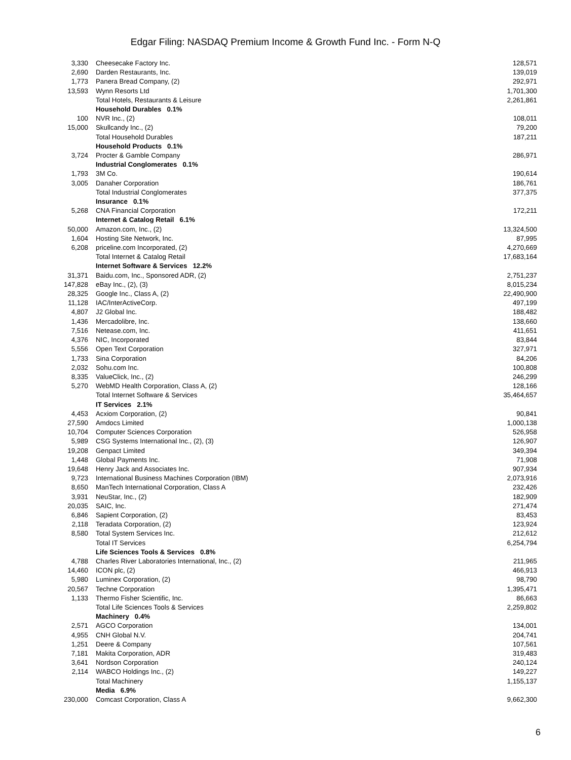Edgar Filing: NASDAQ Premium Income & Growth Fund Inc. - Form N-Q
| 3,330 | Cheesecake Factory Inc. | 128,571 |
| 2,690 | Darden Restaurants, Inc. | 139,019 |
| 1,773 | Panera Bread Company, (2) | 292,971 |
| 13,593 | Wynn Resorts Ltd | 1,701,300 |
| | Total Hotels, Restaurants & Leisure | 2,261,861 |
| | Household Durables 0.1% | |
| 100 | NVR Inc., (2) | 108,011 |
| 15,000 | Skullcandy Inc., (2) | 79,200 |
| | Total Household Durables | 187,211 |
| | Household Products 0.1% | |
| 3,724 | Procter & Gamble Company | 286,971 |
| | Industrial Conglomerates 0.1% | |
| 1,793 | 3M Co. | 190,614 |
| 3,005 | Danaher Corporation | 186,761 |
| | Total Industrial Conglomerates | 377,375 |
| | Insurance 0.1% | |
| 5,268 | CNA Financial Corporation | 172,211 |
| | Internet & Catalog Retail 6.1% | |
| 50,000 | Amazon.com, Inc., (2) | 13,324,500 |
| 1,604 | Hosting Site Network, Inc. | 87,995 |
| 6,208 | priceline.com Incorporated, (2) | 4,270,669 |
| | Total Internet & Catalog Retail | 17,683,164 |
| | Internet Software & Services 12.2% | |
| 31,371 | Baidu.com, Inc., Sponsored ADR, (2) | 2,751,237 |
| 147,828 | eBay Inc., (2), (3) | 8,015,234 |
| 28,325 | Google Inc., Class A, (2) | 22,490,900 |
| 11,128 | IAC/InterActiveCorp. | 497,199 |
| 4,807 | J2 Global Inc. | 188,482 |
| 1,436 | Mercadolibre, Inc. | 138,660 |
| 7,516 | Netease.com, Inc. | 411,651 |
| 4,376 | NIC, Incorporated | 83,844 |
| 5,556 | Open Text Corporation | 327,971 |
| 1,733 | Sina Corporation | 84,206 |
| 2,032 | Sohu.com Inc. | 100,808 |
| 8,335 | ValueClick, Inc., (2) | 246,299 |
| 5,270 | WebMD Health Corporation, Class A, (2) | 128,166 |
| | Total Internet Software & Services | 35,464,657 |
| | IT Services 2.1% | |
| 4,453 | Acxiom Corporation, (2) | 90,841 |
| 27,590 | Amdocs Limited | 1,000,138 |
| 10,704 | Computer Sciences Corporation | 526,958 |
| 5,989 | CSG Systems International Inc., (2), (3) | 126,907 |
| 19,208 | Genpact Limited | 349,394 |
| 1,448 | Global Payments Inc. | 71,908 |
| 19,648 | Henry Jack and Associates Inc. | 907,934 |
| 9,723 | International Business Machines Corporation (IBM) | 2,073,916 |
| 8,650 | ManTech International Corporation, Class A | 232,426 |
| 3,931 | NeuStar, Inc., (2) | 182,909 |
| 20,035 | SAIC, Inc. | 271,474 |
| 6,846 | Sapient Corporation, (2) | 83,453 |
| 2,118 | Teradata Corporation, (2) | 123,924 |
| 8,580 | Total System Services Inc. | 212,612 |
| | Total IT Services | 6,254,794 |
| | Life Sciences Tools & Services 0.8% | |
| 4,788 | Charles River Laboratories International, Inc., (2) | 211,965 |
| 14,460 | ICON plc, (2) | 466,913 |
| 5,980 | Luminex Corporation, (2) | 98,790 |
| 20,567 | Techne Corporation | 1,395,471 |
| 1,133 | Thermo Fisher Scientific, Inc. | 86,663 |
| | Total Life Sciences Tools & Services | 2,259,802 |
| | Machinery 0.4% | |
| 2,571 | AGCO Corporation | 134,001 |
| 4,955 | CNH Global N.V. | 204,741 |
| 1,251 | Deere & Company | 107,561 |
| 7,181 | Makita Corporation, ADR | 319,483 |
| 3,641 | Nordson Corporation | 240,124 |
| 2,114 | WABCO Holdings Inc., (2) | 149,227 |
| | Total Machinery | 1,155,137 |
| | Media 6.9% | |
| 230,000 | Comcast Corporation, Class A | 9,662,300 |
6